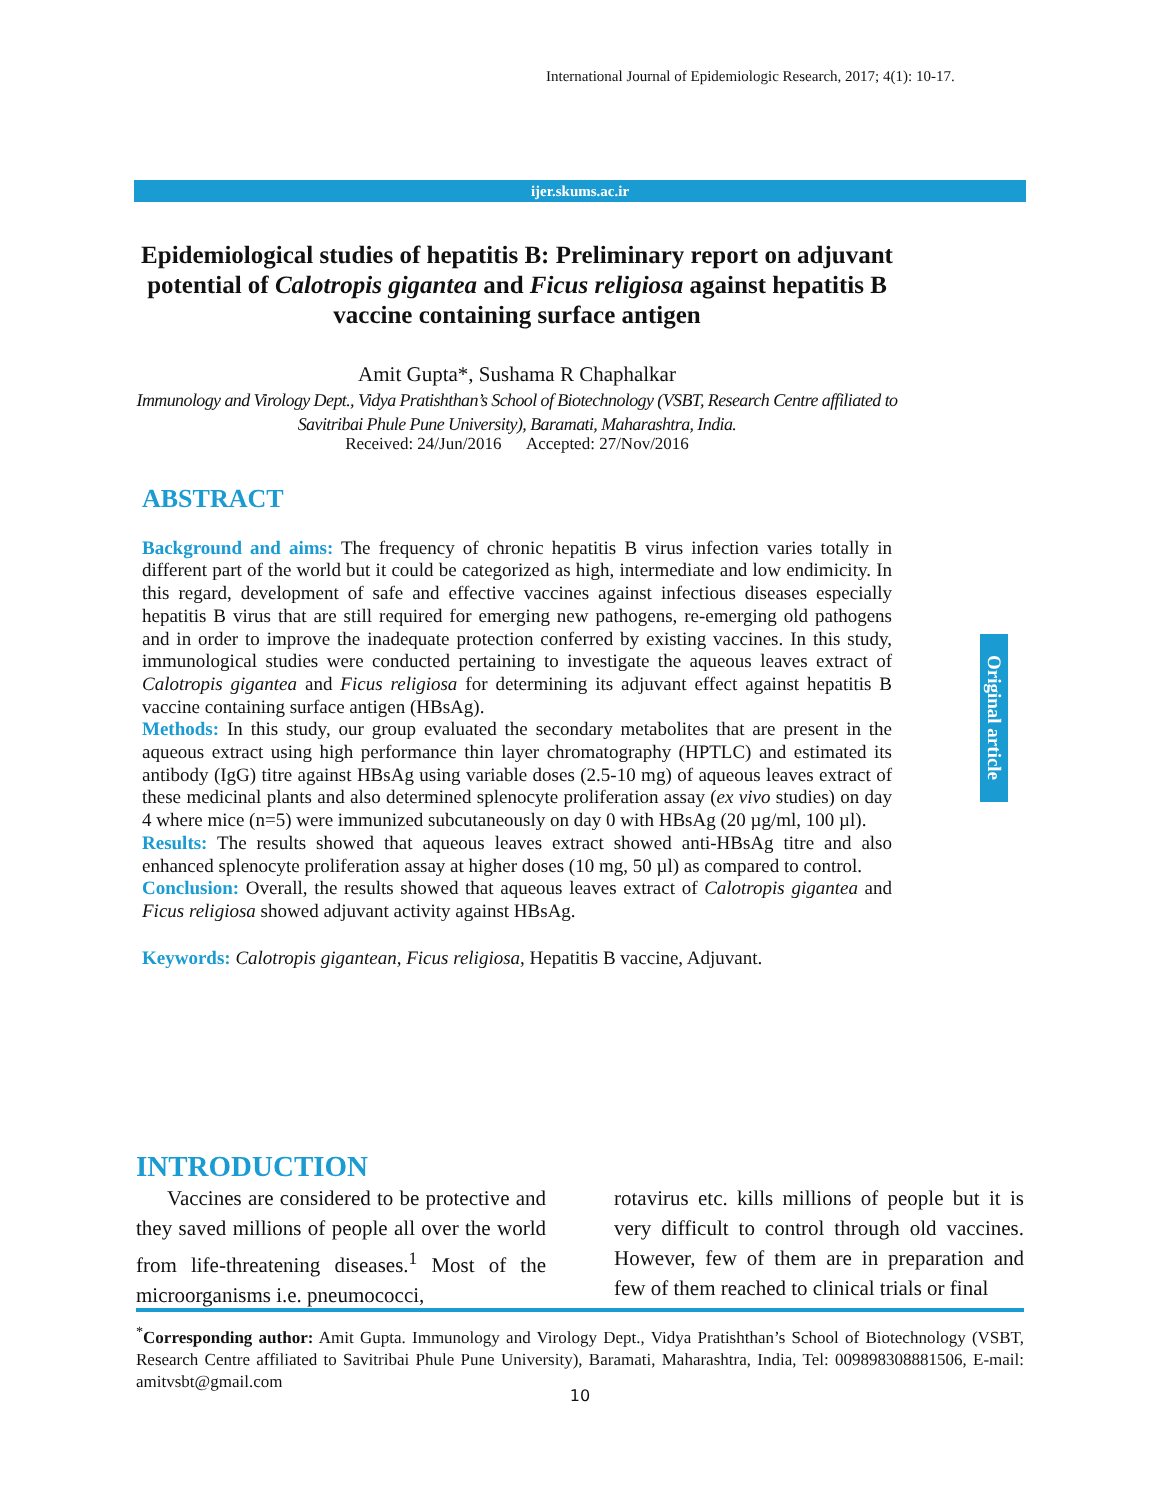International Journal of Epidemiologic Research, 2017; 4(1): 10-17.
ijer.skums.ac.ir
Epidemiological studies of hepatitis B: Preliminary report on adjuvant potential of Calotropis gigantea and Ficus religiosa against hepatitis B vaccine containing surface antigen
Amit Gupta*, Sushama R Chaphalkar
Immunology and Virology Dept., Vidya Pratishthan’s School of Biotechnology (VSBT, Research Centre affiliated to Savitribai Phule Pune University), Baramati, Maharashtra, India.
Received: 24/Jun/2016 Accepted: 27/Nov/2016
ABSTRACT
Background and aims: The frequency of chronic hepatitis B virus infection varies totally in different part of the world but it could be categorized as high, intermediate and low endimicity. In this regard, development of safe and effective vaccines against infectious diseases especially hepatitis B virus that are still required for emerging new pathogens, re-emerging old pathogens and in order to improve the inadequate protection conferred by existing vaccines. In this study, immunological studies were conducted pertaining to investigate the aqueous leaves extract of Calotropis gigantea and Ficus religiosa for determining its adjuvant effect against hepatitis B vaccine containing surface antigen (HBsAg).
Methods: In this study, our group evaluated the secondary metabolites that are present in the aqueous extract using high performance thin layer chromatography (HPTLC) and estimated its antibody (IgG) titre against HBsAg using variable doses (2.5-10 mg) of aqueous leaves extract of these medicinal plants and also determined splenocyte proliferation assay (ex vivo studies) on day 4 where mice (n=5) were immunized subcutaneously on day 0 with HBsAg (20 µg/ml, 100 µl).
Results: The results showed that aqueous leaves extract showed anti-HBsAg titre and also enhanced splenocyte proliferation assay at higher doses (10 mg, 50 µl) as compared to control.
Conclusion: Overall, the results showed that aqueous leaves extract of Calotropis gigantea and Ficus religiosa showed adjuvant activity against HBsAg.
Keywords: Calotropis gigantean, Ficus religiosa, Hepatitis B vaccine, Adjuvant.
Original article
INTRODUCTION
Vaccines are considered to be protective and they saved millions of people all over the world from life-threatening diseases.<sup>1</sup> Most of the microorganisms i.e. pneumococci,
rotavirus etc. kills millions of people but it is very difficult to control through old vaccines. However, few of them are in preparation and few of them reached to clinical trials or final
<sup>*</sup> Corresponding author: Amit Gupta. Immunology and Virology Dept., Vidya Pratishthan’s School of Biotechnology (VSBT, Research Centre affiliated to Savitribai Phule Pune University), Baramati, Maharashtra, India, Tel: 009898308881506, E-mail: amitvsbt@gmail.com
10